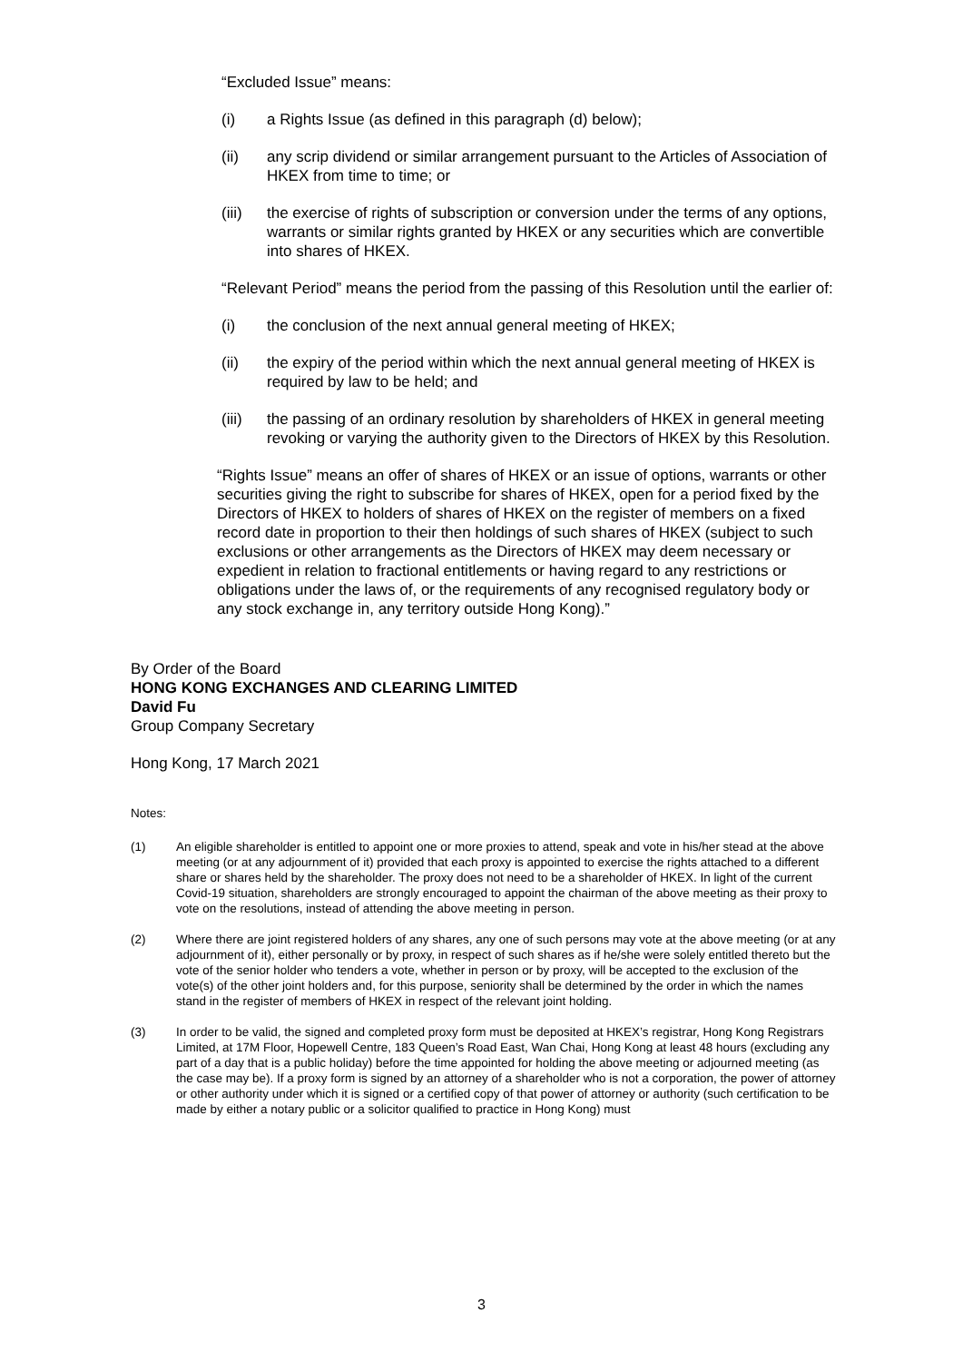“Excluded Issue” means:
(i) a Rights Issue (as defined in this paragraph (d) below);
(ii) any scrip dividend or similar arrangement pursuant to the Articles of Association of HKEX from time to time; or
(iii) the exercise of rights of subscription or conversion under the terms of any options, warrants or similar rights granted by HKEX or any securities which are convertible into shares of HKEX.
“Relevant Period” means the period from the passing of this Resolution until the earlier of:
(i) the conclusion of the next annual general meeting of HKEX;
(ii) the expiry of the period within which the next annual general meeting of HKEX is required by law to be held; and
(iii) the passing of an ordinary resolution by shareholders of HKEX in general meeting revoking or varying the authority given to the Directors of HKEX by this Resolution.
“Rights Issue” means an offer of shares of HKEX or an issue of options, warrants or other securities giving the right to subscribe for shares of HKEX, open for a period fixed by the Directors of HKEX to holders of shares of HKEX on the register of members on a fixed record date in proportion to their then holdings of such shares of HKEX (subject to such exclusions or other arrangements as the Directors of HKEX may deem necessary or expedient in relation to fractional entitlements or having regard to any restrictions or obligations under the laws of, or the requirements of any recognised regulatory body or any stock exchange in, any territory outside Hong Kong).”
By Order of the Board
HONG KONG EXCHANGES AND CLEARING LIMITED
David Fu
Group Company Secretary
Hong Kong, 17 March 2021
Notes:
(1) An eligible shareholder is entitled to appoint one or more proxies to attend, speak and vote in his/her stead at the above meeting (or at any adjournment of it) provided that each proxy is appointed to exercise the rights attached to a different share or shares held by the shareholder. The proxy does not need to be a shareholder of HKEX. In light of the current Covid-19 situation, shareholders are strongly encouraged to appoint the chairman of the above meeting as their proxy to vote on the resolutions, instead of attending the above meeting in person.
(2) Where there are joint registered holders of any shares, any one of such persons may vote at the above meeting (or at any adjournment of it), either personally or by proxy, in respect of such shares as if he/she were solely entitled thereto but the vote of the senior holder who tenders a vote, whether in person or by proxy, will be accepted to the exclusion of the vote(s) of the other joint holders and, for this purpose, seniority shall be determined by the order in which the names stand in the register of members of HKEX in respect of the relevant joint holding.
(3) In order to be valid, the signed and completed proxy form must be deposited at HKEX’s registrar, Hong Kong Registrars Limited, at 17M Floor, Hopewell Centre, 183 Queen’s Road East, Wan Chai, Hong Kong at least 48 hours (excluding any part of a day that is a public holiday) before the time appointed for holding the above meeting or adjourned meeting (as the case may be). If a proxy form is signed by an attorney of a shareholder who is not a corporation, the power of attorney or other authority under which it is signed or a certified copy of that power of attorney or authority (such certification to be made by either a notary public or a solicitor qualified to practice in Hong Kong) must
3